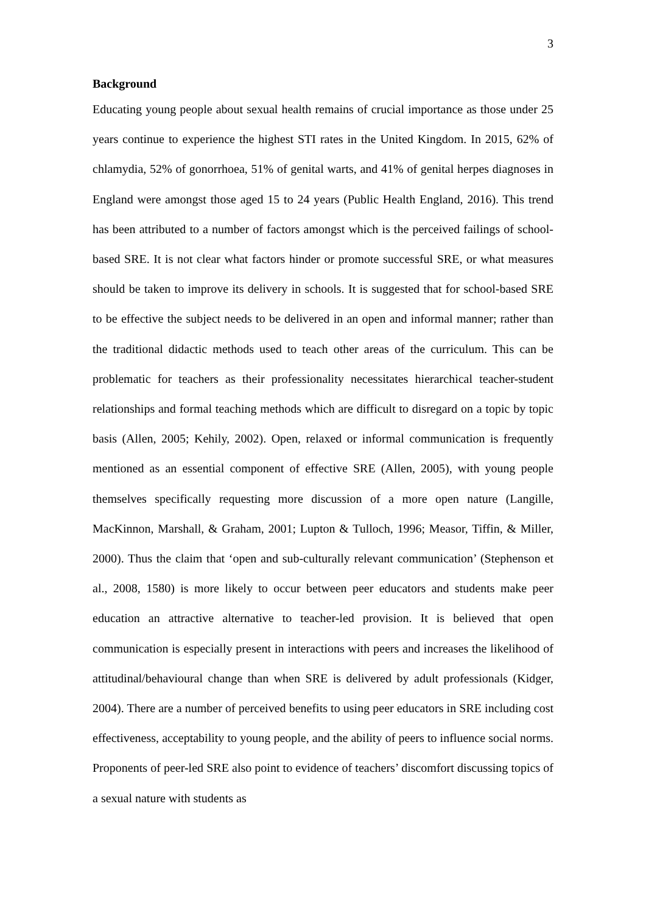3
Background
Educating young people about sexual health remains of crucial importance as those under 25 years continue to experience the highest STI rates in the United Kingdom. In 2015, 62% of chlamydia, 52% of gonorrhoea, 51% of genital warts, and 41% of genital herpes diagnoses in England were amongst those aged 15 to 24 years (Public Health England, 2016). This trend has been attributed to a number of factors amongst which is the perceived failings of school-based SRE. It is not clear what factors hinder or promote successful SRE, or what measures should be taken to improve its delivery in schools. It is suggested that for school-based SRE to be effective the subject needs to be delivered in an open and informal manner; rather than the traditional didactic methods used to teach other areas of the curriculum. This can be problematic for teachers as their professionality necessitates hierarchical teacher-student relationships and formal teaching methods which are difficult to disregard on a topic by topic basis (Allen, 2005; Kehily, 2002). Open, relaxed or informal communication is frequently mentioned as an essential component of effective SRE (Allen, 2005), with young people themselves specifically requesting more discussion of a more open nature (Langille, MacKinnon, Marshall, & Graham, 2001; Lupton & Tulloch, 1996; Measor, Tiffin, & Miller, 2000). Thus the claim that ‘open and sub-culturally relevant communication’ (Stephenson et al., 2008, 1580) is more likely to occur between peer educators and students make peer education an attractive alternative to teacher-led provision. It is believed that open communication is especially present in interactions with peers and increases the likelihood of attitudinal/behavioural change than when SRE is delivered by adult professionals (Kidger, 2004). There are a number of perceived benefits to using peer educators in SRE including cost effectiveness, acceptability to young people, and the ability of peers to influence social norms. Proponents of peer-led SRE also point to evidence of teachers’ discomfort discussing topics of a sexual nature with students as